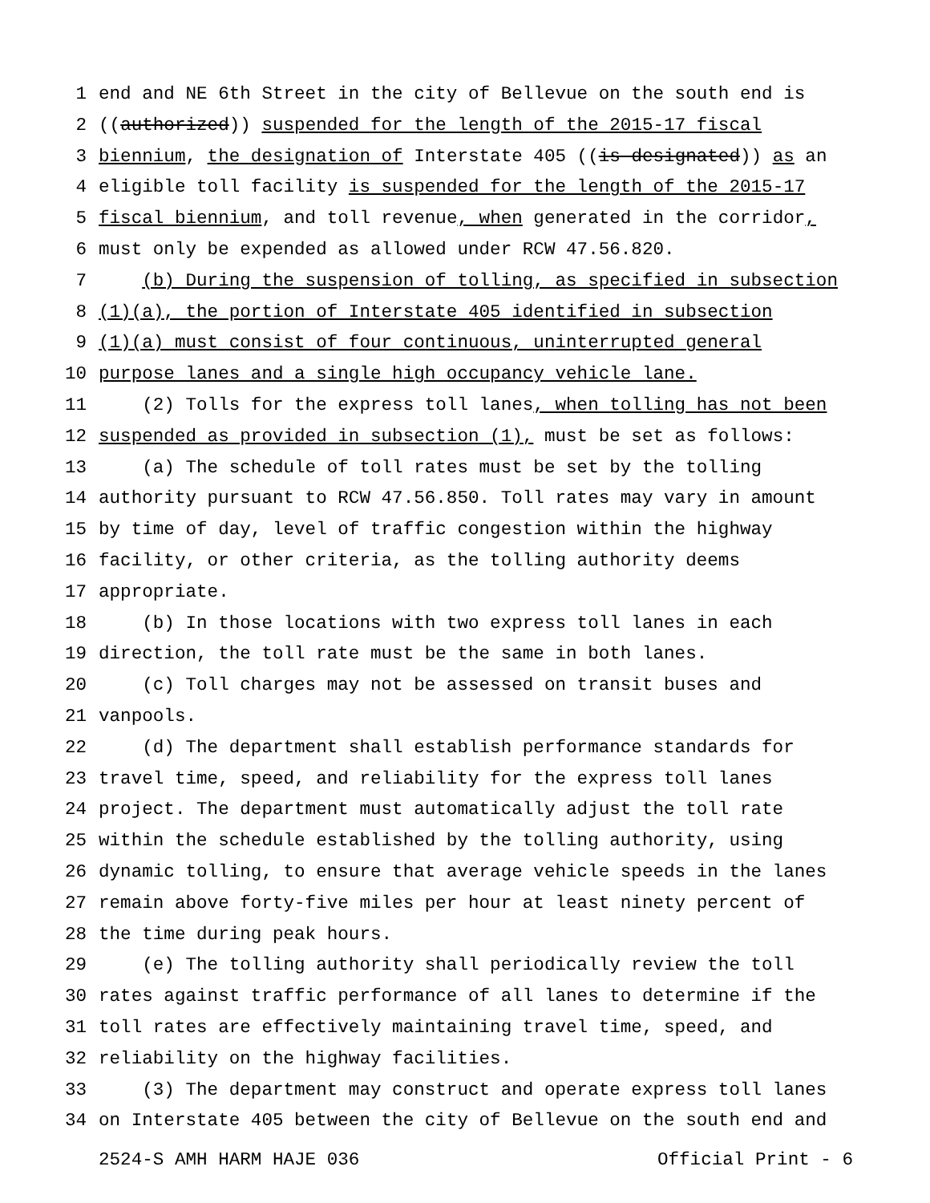1 end and NE 6th Street in the city of Bellevue on the south end is
2 ((authorized)) suspended for the length of the 2015-17 fiscal
3 biennium, the designation of Interstate 405 ((is designated)) as an
4 eligible toll facility is suspended for the length of the 2015-17
5 fiscal biennium, and toll revenue, when generated in the corridor,
6 must only be expended as allowed under RCW 47.56.820.
7 (b) During the suspension of tolling, as specified in subsection
8 (1)(a), the portion of Interstate 405 identified in subsection
9 (1)(a) must consist of four continuous, uninterrupted general
10 purpose lanes and a single high occupancy vehicle lane.
11 (2) Tolls for the express toll lanes, when tolling has not been
12 suspended as provided in subsection (1), must be set as follows:
13 (a) The schedule of toll rates must be set by the tolling
14 authority pursuant to RCW 47.56.850. Toll rates may vary in amount
15 by time of day, level of traffic congestion within the highway
16 facility, or other criteria, as the tolling authority deems
17 appropriate.
18 (b) In those locations with two express toll lanes in each
19 direction, the toll rate must be the same in both lanes.
20 (c) Toll charges may not be assessed on transit buses and
21 vanpools.
22 (d) The department shall establish performance standards for
23 travel time, speed, and reliability for the express toll lanes
24 project. The department must automatically adjust the toll rate
25 within the schedule established by the tolling authority, using
26 dynamic tolling, to ensure that average vehicle speeds in the lanes
27 remain above forty-five miles per hour at least ninety percent of
28 the time during peak hours.
29 (e) The tolling authority shall periodically review the toll
30 rates against traffic performance of all lanes to determine if the
31 toll rates are effectively maintaining travel time, speed, and
32 reliability on the highway facilities.
33 (3) The department may construct and operate express toll lanes
34 on Interstate 405 between the city of Bellevue on the south end and
2524-S AMH HARM HAJE 036 Official Print - 6